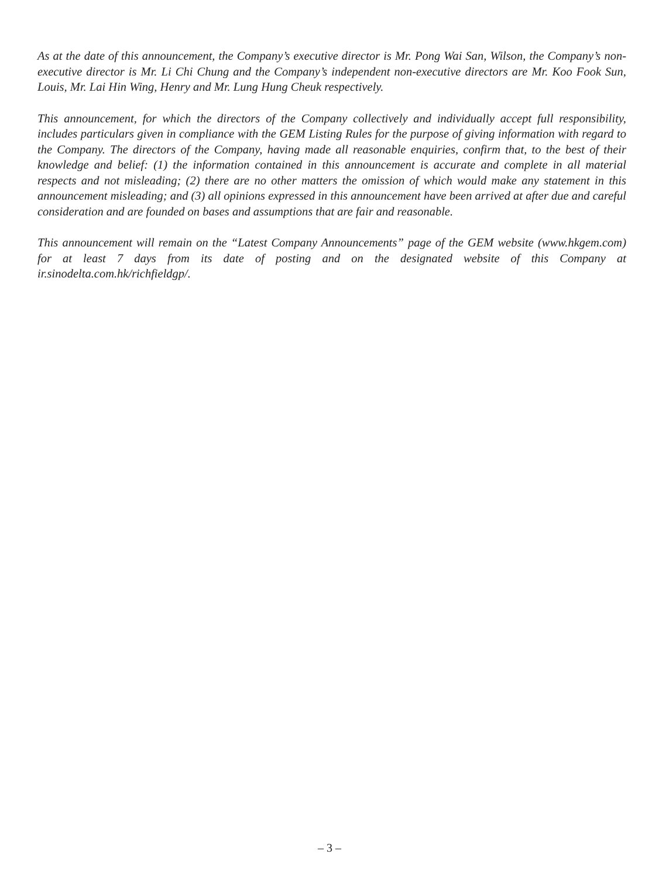As at the date of this announcement, the Company’s executive director is Mr. Pong Wai San, Wilson, the Company’s non-executive director is Mr. Li Chi Chung and the Company’s independent non-executive directors are Mr. Koo Fook Sun, Louis, Mr. Lai Hin Wing, Henry and Mr. Lung Hung Cheuk respectively.
This announcement, for which the directors of the Company collectively and individually accept full responsibility, includes particulars given in compliance with the GEM Listing Rules for the purpose of giving information with regard to the Company. The directors of the Company, having made all reasonable enquiries, confirm that, to the best of their knowledge and belief: (1) the information contained in this announcement is accurate and complete in all material respects and not misleading; (2) there are no other matters the omission of which would make any statement in this announcement misleading; and (3) all opinions expressed in this announcement have been arrived at after due and careful consideration and are founded on bases and assumptions that are fair and reasonable.
This announcement will remain on the “Latest Company Announcements” page of the GEM website (www.hkgem.com) for at least 7 days from its date of posting and on the designated website of this Company at ir.sinodelta.com.hk/richfieldgp/.
– 3 –